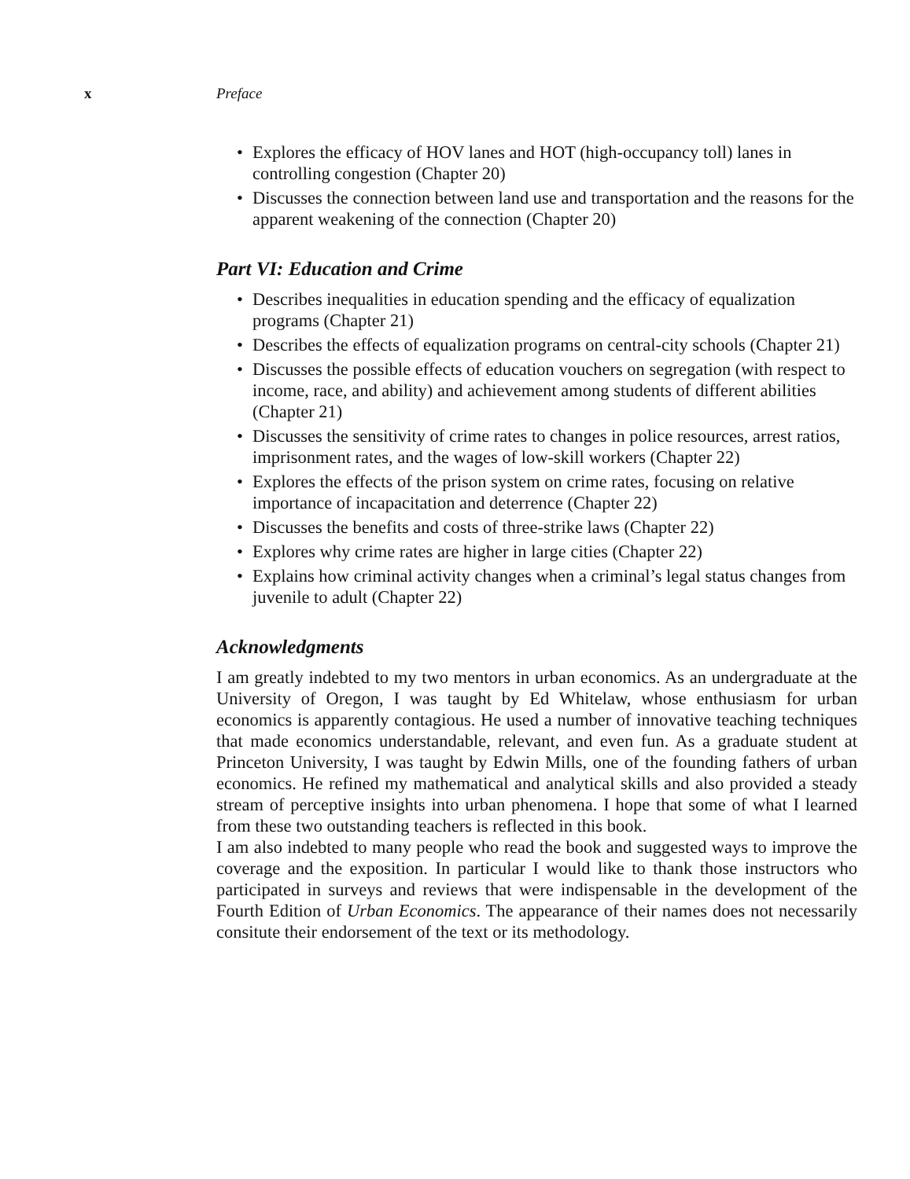x Preface
• Explores the efficacy of HOV lanes and HOT (high-occupancy toll) lanes in controlling congestion (Chapter 20)
• Discusses the connection between land use and transportation and the reasons for the apparent weakening of the connection (Chapter 20)
Part VI: Education and Crime
• Describes inequalities in education spending and the efficacy of equalization programs (Chapter 21)
• Describes the effects of equalization programs on central-city schools (Chapter 21)
• Discusses the possible effects of education vouchers on segregation (with respect to income, race, and ability) and achievement among students of different abilities (Chapter 21)
• Discusses the sensitivity of crime rates to changes in police resources, arrest ratios, imprisonment rates, and the wages of low-skill workers (Chapter 22)
• Explores the effects of the prison system on crime rates, focusing on relative importance of incapacitation and deterrence (Chapter 22)
• Discusses the benefits and costs of three-strike laws (Chapter 22)
• Explores why crime rates are higher in large cities (Chapter 22)
• Explains how criminal activity changes when a criminal’s legal status changes from juvenile to adult (Chapter 22)
Acknowledgments
I am greatly indebted to my two mentors in urban economics. As an undergraduate at the University of Oregon, I was taught by Ed Whitelaw, whose enthusiasm for urban economics is apparently contagious. He used a number of innovative teaching techniques that made economics understandable, relevant, and even fun. As a graduate student at Princeton University, I was taught by Edwin Mills, one of the founding fathers of urban economics. He refined my mathematical and analytical skills and also provided a steady stream of perceptive insights into urban phenomena. I hope that some of what I learned from these two outstanding teachers is reflected in this book.
I am also indebted to many people who read the book and suggested ways to improve the coverage and the exposition. In particular I would like to thank those instructors who participated in surveys and reviews that were indispensable in the development of the Fourth Edition of Urban Economics. The appearance of their names does not necessarily consitute their endorsement of the text or its methodology.